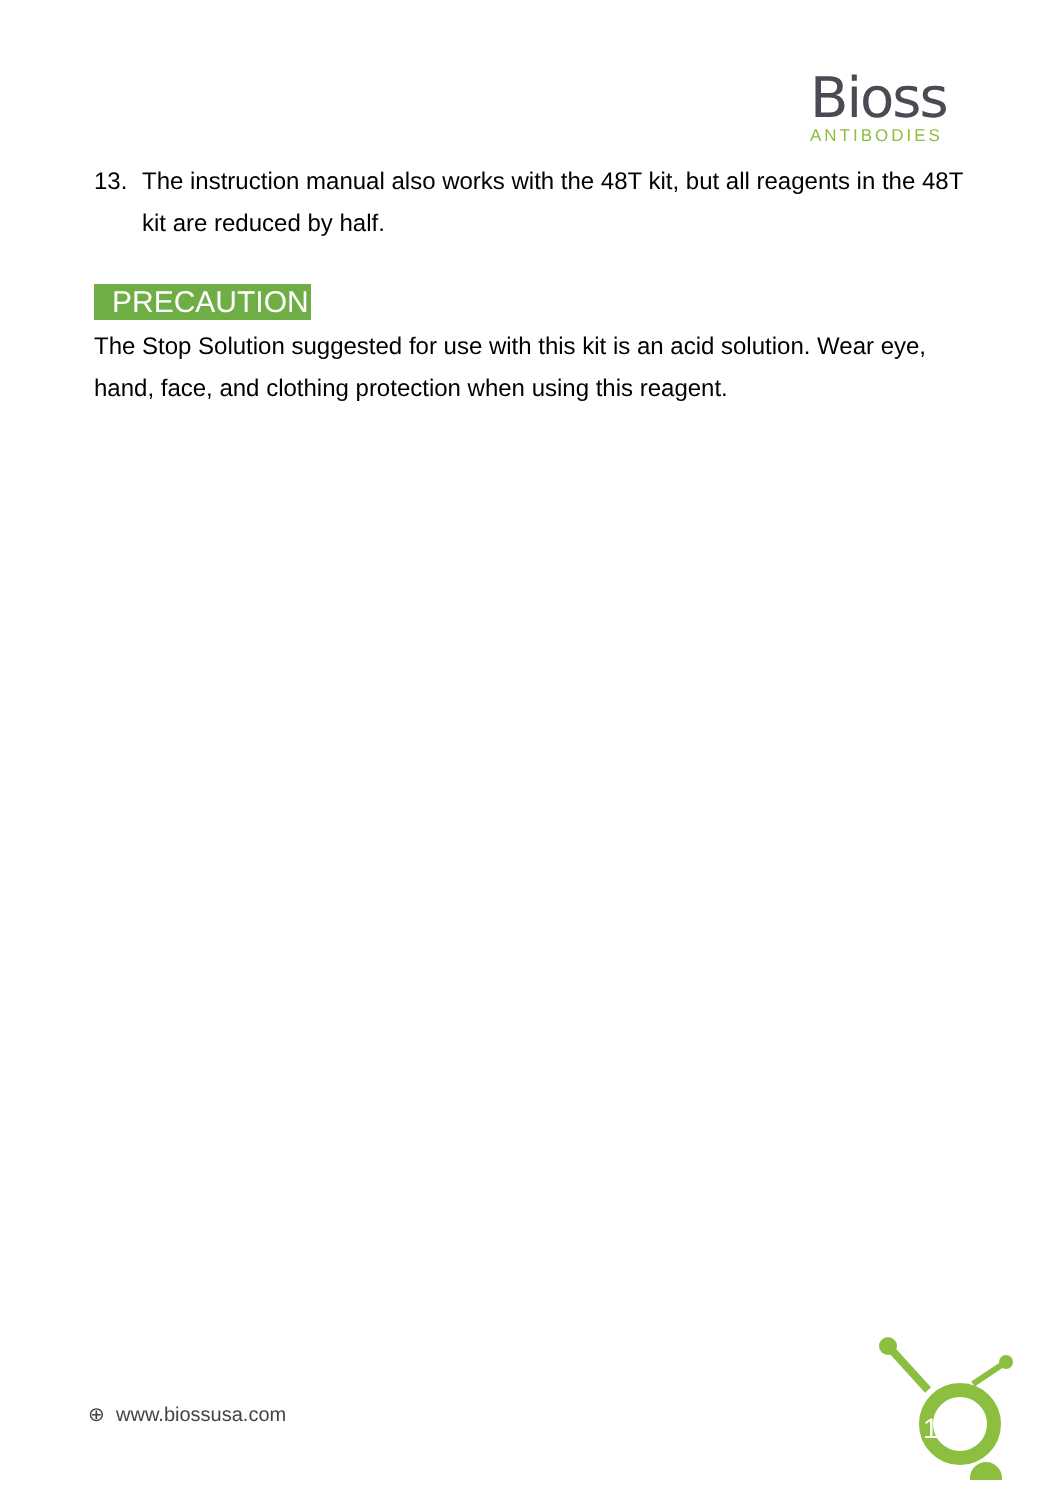Bioss
ANTIBODIES
13. The instruction manual also works with the 48T kit, but all reagents in the 48T kit are reduced by half.
PRECAUTION
The Stop Solution suggested for use with this kit is an acid solution. Wear eye, hand, face, and clothing protection when using this reagent.
⊕ www.biossusa.com
1